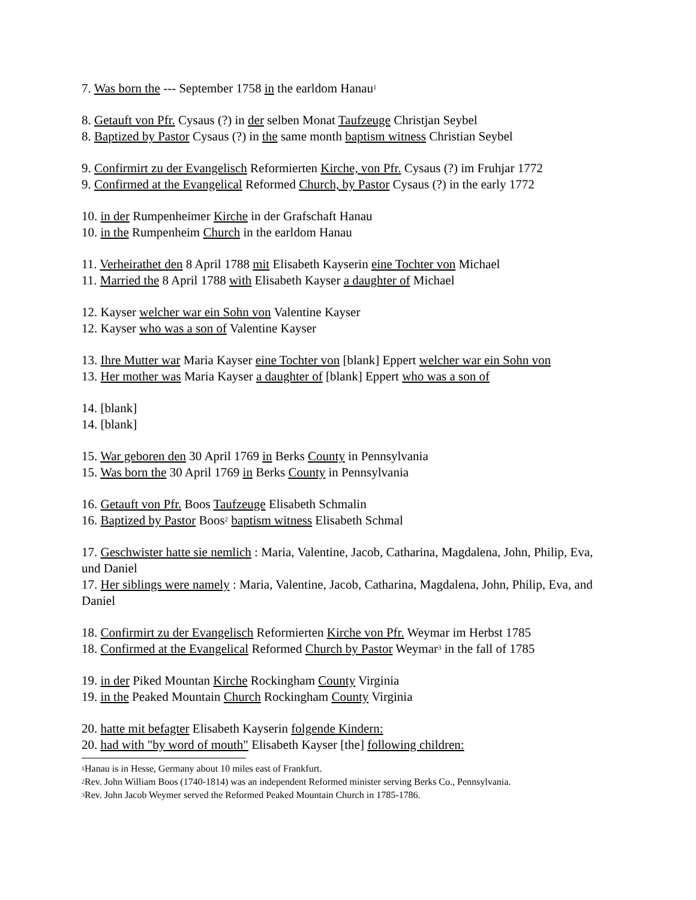7. Was born the --- September 1758 in the earldom Hanau<sup>1</sup>
8. Getauft von Pfr. Cysaus (?) in der selben Monat Taufzeuge Christjan Seybel
8. Baptized by Pastor Cysaus (?) in the same month baptism witness Christian Seybel
9. Confirmirt zu der Evangelisch Reformierten Kirche, von Pfr. Cysaus (?) im Fruhjar 1772
9. Confirmed at the Evangelical Reformed Church, by Pastor Cysaus (?) in the early 1772
10. in der Rumpenheimer Kirche in der Grafschaft Hanau
10. in the Rumpenheim Church in the earldom Hanau
11. Verheirathet den 8 April 1788 mit Elisabeth Kayserin eine Tochter von Michael
11. Married the 8 April 1788 with Elisabeth Kayser a daughter of Michael
12. Kayser welcher war ein Sohn von Valentine Kayser
12. Kayser who was a son of Valentine Kayser
13. Ihre Mutter war Maria Kayser eine Tochter von [blank] Eppert welcher war ein Sohn von
13. Her mother was Maria Kayser a daughter of [blank] Eppert who was a son of
14. [blank]
14. [blank]
15. War geboren den 30 April 1769 in Berks County in Pennsylvania
15. Was born the 30 April 1769 in Berks County in Pennsylvania
16. Getauft von Pfr. Boos Taufzeuge Elisabeth Schmalin
16. Baptized by Pastor Boos<sup>2</sup> baptism witness Elisabeth Schmal
17. Geschwister hatte sie nemlich : Maria, Valentine, Jacob, Catharina, Magdalena, John, Philip, Eva, und Daniel
17. Her siblings were namely : Maria, Valentine, Jacob, Catharina, Magdalena, John, Philip, Eva, and Daniel
18. Confirmirt zu der Evangelisch Reformierten Kirche von Pfr. Weymar im Herbst 1785
18. Confirmed at the Evangelical Reformed Church by Pastor Weymar<sup>3</sup> in the fall of 1785
19. in der Piked Mountan Kirche Rockingham County Virginia
19. in the Peaked Mountain Church Rockingham County Virginia
20. hatte mit befagter Elisabeth Kayserin folgende Kindern:
20. had with "by word of mouth" Elisabeth Kayser [the] following children:
<sup>1</sup> Hanau is in Hesse, Germany about 10 miles east of Frankfurt.
<sup>2</sup> Rev. John William Boos (1740-1814) was an independent Reformed minister serving Berks Co., Pennsylvania.
<sup>3</sup> Rev. John Jacob Weymer served the Reformed Peaked Mountain Church in 1785-1786.